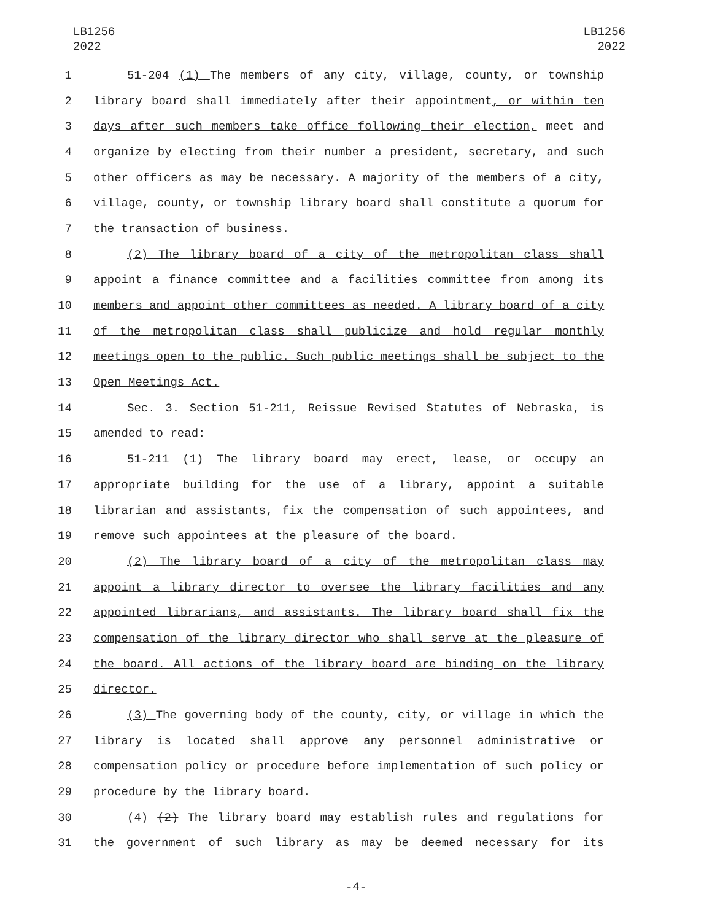LB1256
2022
LB1256
2022
1 51-204 (1) The members of any city, village, county, or township
2 library board shall immediately after their appointment, or within ten
3 days after such members take office following their election, meet and
4 organize by electing from their number a president, secretary, and such
5 other officers as may be necessary. A majority of the members of a city,
6 village, county, or township library board shall constitute a quorum for
7 the transaction of business.
8 (2) The library board of a city of the metropolitan class shall
9 appoint a finance committee and a facilities committee from among its
10 members and appoint other committees as needed. A library board of a city
11 of the metropolitan class shall publicize and hold regular monthly
12 meetings open to the public. Such public meetings shall be subject to the
13 Open Meetings Act.
14 Sec. 3. Section 51-211, Reissue Revised Statutes of Nebraska, is
15 amended to read:
16 51-211 (1) The library board may erect, lease, or occupy an
17 appropriate building for the use of a library, appoint a suitable
18 librarian and assistants, fix the compensation of such appointees, and
19 remove such appointees at the pleasure of the board.
20 (2) The library board of a city of the metropolitan class may
21 appoint a library director to oversee the library facilities and any
22 appointed librarians, and assistants. The library board shall fix the
23 compensation of the library director who shall serve at the pleasure of
24 the board. All actions of the library board are binding on the library
25 director.
26 (3) The governing body of the county, city, or village in which the
27 library is located shall approve any personnel administrative or
28 compensation policy or procedure before implementation of such policy or
29 procedure by the library board.
30 (4) (2) The library board may establish rules and regulations for
31 the government of such library as may be deemed necessary for its
-4-